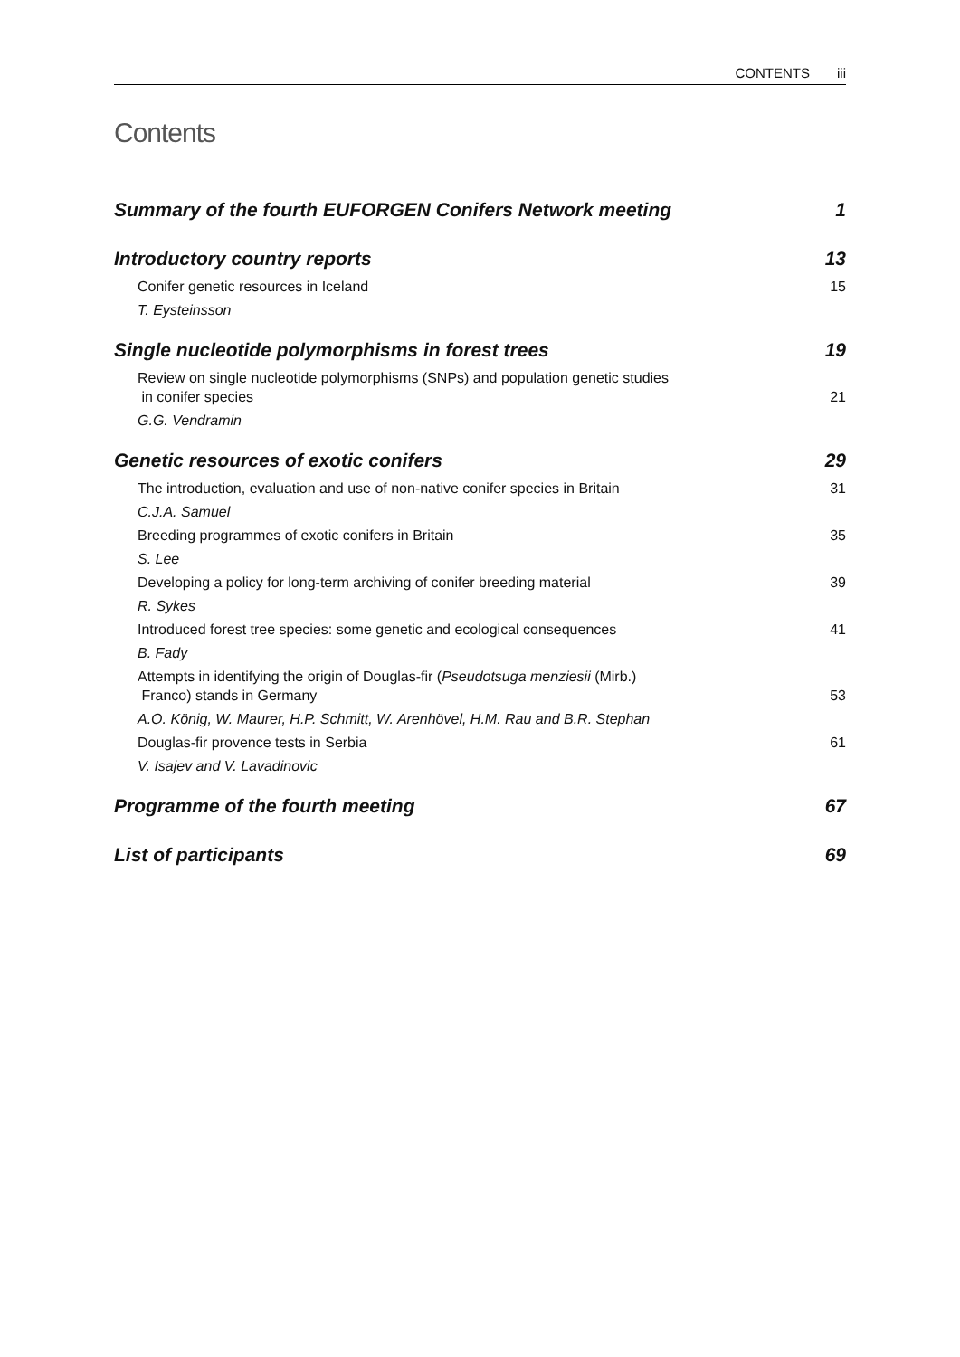CONTENTS iii
Contents
Summary of the fourth EUFORGEN Conifers Network meeting 1
Introductory country reports 13
Conifer genetic resources in Iceland 15
T. Eysteinsson
Single nucleotide polymorphisms in forest trees 19
Review on single nucleotide polymorphisms (SNPs) and population genetic studies
in conifer species 21
G.G. Vendramin
Genetic resources of exotic conifers 29
The introduction, evaluation and use of non-native conifer species in Britain 31
C.J.A. Samuel
Breeding programmes of exotic conifers in Britain 35
S. Lee
Developing a policy for long-term archiving of conifer breeding material 39
R. Sykes
Introduced forest tree species: some genetic and ecological consequences 41
B. Fady
Attempts in identifying the origin of Douglas-fir (Pseudotsuga menziesii (Mirb.)
Franco) stands in Germany 53
A.O. König, W. Maurer, H.P. Schmitt, W. Arenhövel, H.M. Rau and B.R. Stephan
Douglas-fir provence tests in Serbia 61
V. Isajev and V. Lavadinovic
Programme of the fourth meeting 67
List of participants 69